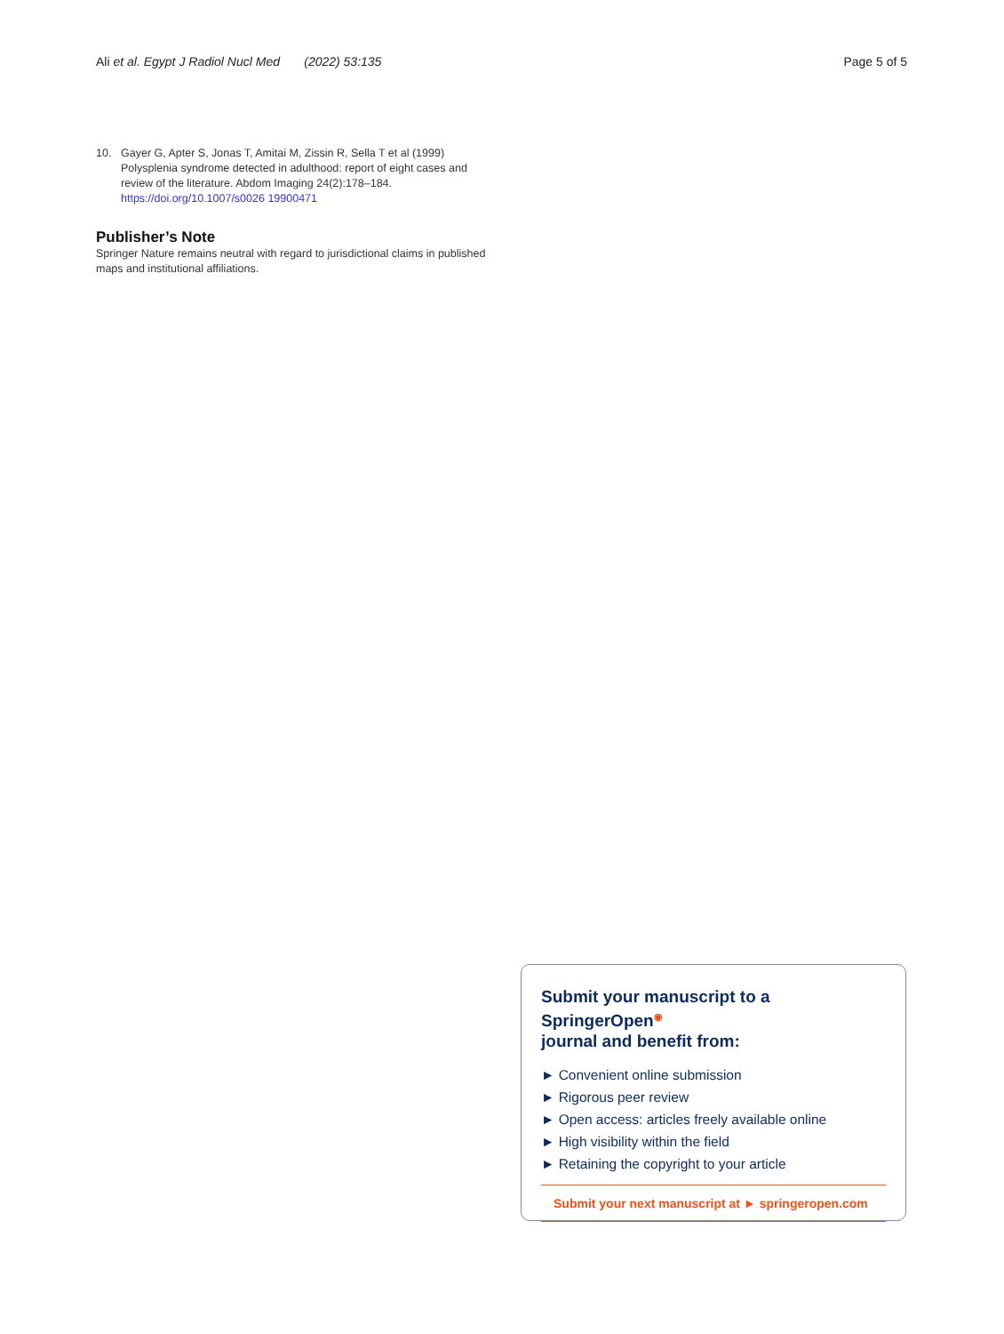Ali et al. Egypt J Radiol Nucl Med (2022) 53:135 Page 5 of 5
10. Gayer G, Apter S, Jonas T, Amitai M, Zissin R, Sella T et al (1999) Polysplenia syndrome detected in adulthood: report of eight cases and review of the literature. Abdom Imaging 24(2):178–184. https://doi.org/10.1007/s0026 19900471
Publisher’s Note
Springer Nature remains neutral with regard to jurisdictional claims in published maps and institutional affiliations.
Submit your manuscript to a SpringerOpen<sup>◉</sup>
journal and benefit from:
► Convenient online submission
► Rigorous peer review
► Open access: articles freely available online
► High visibility within the field
► Retaining the copyright to your article
Submit your next manuscript at ► springeropen.com